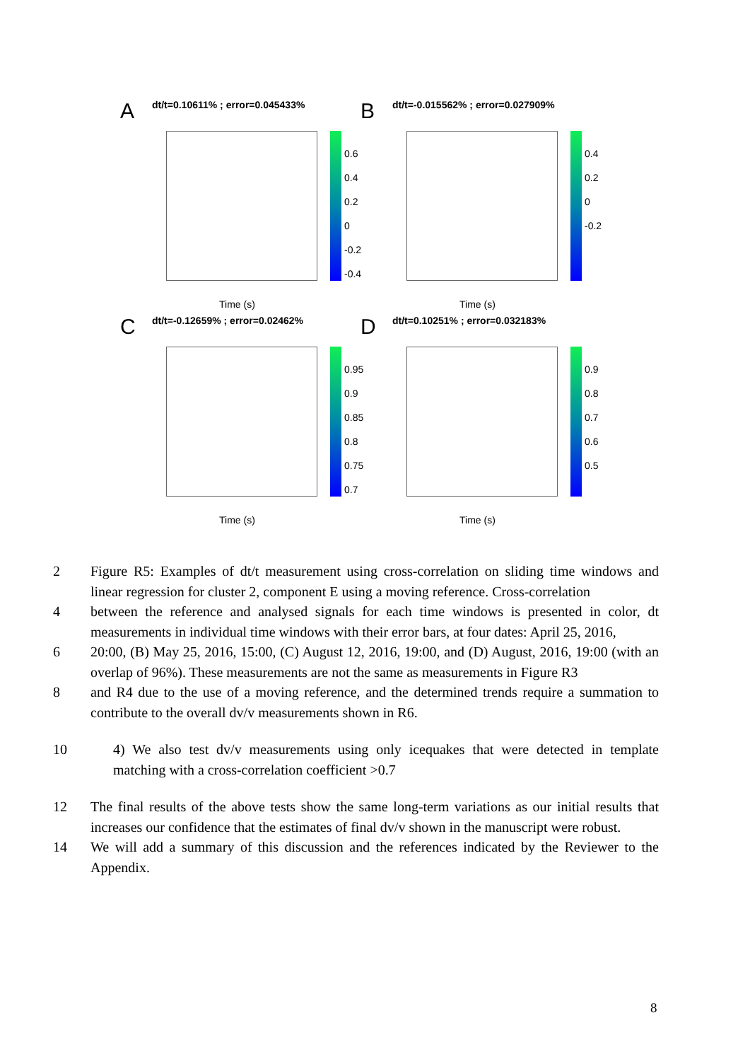A
dt/t=0.10611% ; error=0.045433%
0.6
0.4
0.2
0
-0.2
-0.4
Time (s)
B
dt/t=-0.015562% ; error=0.027909%
0.4
0.2
0
-0.2
Time (s)
C
dt/t=-0.12659% ; error=0.02462%
0.95
0.9
0.85
0.8
0.75
0.7
Time (s)
D
dt/t=0.10251% ; error=0.032183%
0.9
0.8
0.7
0.6
0.5
Time (s)
2 Figure R5: Examples of dt/t measurement using cross-correlation on sliding time windows and linear regression for cluster 2, component E using a moving reference. Cross-correlation
4 between the reference and analysed signals for each time windows is presented in color, dt measurements in individual time windows with their error bars, at four dates: April 25, 2016,
6 20:00, (B) May 25, 2016, 15:00, (C) August 12, 2016, 19:00, and (D) August, 2016, 19:00 (with an overlap of 96%). These measurements are not the same as measurements in Figure R3
8 and R4 due to the use of a moving reference, and the determined trends require a summation to contribute to the overall dv/v measurements shown in R6.
10 4) We also test dv/v measurements using only icequakes that were detected in template matching with a cross-correlation coefficient >0.7
12 The final results of the above tests show the same long-term variations as our initial results that increases our confidence that the estimates of final dv/v shown in the manuscript were robust.
14 We will add a summary of this discussion and the references indicated by the Reviewer to the Appendix.
8